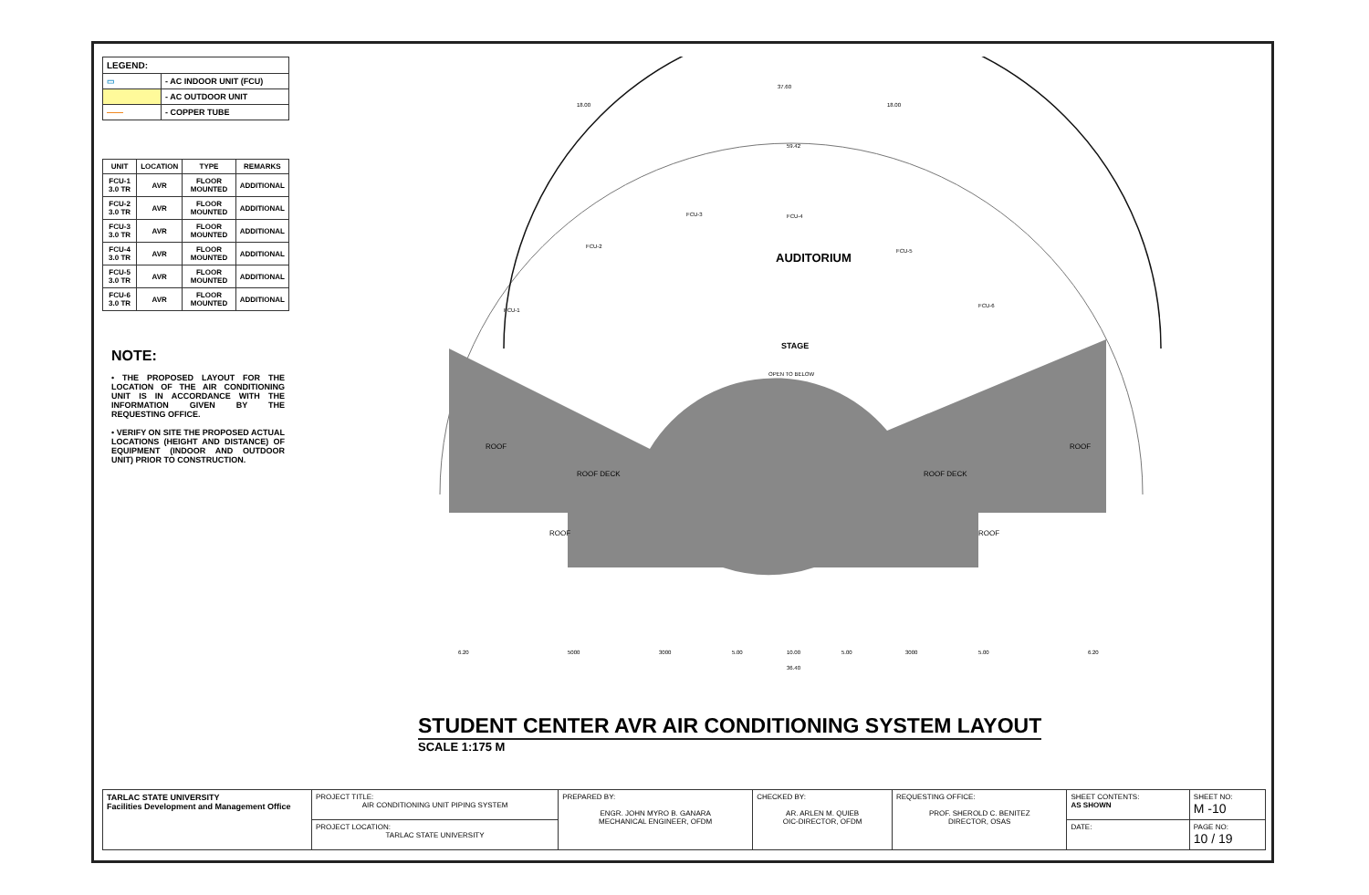| LEGEND: | |
| ▭ | - AC INDOOR UNIT (FCU) |
| | - AC OUTDOOR UNIT |
| —— | - COPPER TUBE |
| UNIT | LOCATION | TYPE | REMARKS |
| --- | --- | --- | --- |
| FCU-1 3.0 TR | AVR | FLOOR MOUNTED | ADDITIONAL |
| FCU-2 3.0 TR | AVR | FLOOR MOUNTED | ADDITIONAL |
| FCU-3 3.0 TR | AVR | FLOOR MOUNTED | ADDITIONAL |
| FCU-4 3.0 TR | AVR | FLOOR MOUNTED | ADDITIONAL |
| FCU-5 3.0 TR | AVR | FLOOR MOUNTED | ADDITIONAL |
| FCU-6 3.0 TR | AVR | FLOOR MOUNTED | ADDITIONAL |
NOTE:
• THE PROPOSED LAYOUT FOR THE LOCATION OF THE AIR CONDITIONING UNIT IS IN ACCORDANCE WITH THE INFORMATION GIVEN BY THE REQUESTING OFFICE.
• VERIFY ON SITE THE PROPOSED ACTUAL LOCATIONS (HEIGHT AND DISTANCE) OF EQUIPMENT (INDOOR AND OUTDOOR UNIT) PRIOR TO CONSTRUCTION.
37.60
18.00
18.00
59.42
AUDITORIUM
STAGE
ROOF
ROOF
ROOF DECK
ROOF DECK
ROOF
ROOF
OPEN TO BELOW
6.20
5000
3000
5.00
10.00
5.00
3000
5.00
6.20
36.40
FCU-1
FCU-2
FCU-3
FCU-4
FCU-5
FCU-6
STUDENT CENTER AVR AIR CONDITIONING SYSTEM LAYOUT
SCALE 1:175 M
| TARLAC STATE UNIVERSITY Facilities Development and Management Office | PROJECT TITLE: AIR CONDITIONING UNIT PIPING SYSTEM | PREPARED BY: ENGR. JOHN MYRO B. GANARA MECHANICAL ENGINEER, OFDM | CHECKED BY: AR. ARLEN M. QUIEB OIC-DIRECTOR, OFDM | REQUESTING OFFICE: PROF. SHEROLD C. BENITEZ DIRECTOR, OSAS | SHEET CONTENTS: AS SHOWN | SHEET NO: M -10 |
| | PROJECT LOCATION: TARLAC STATE UNIVERSITY | | | | DATE: | PAGE NO: 10 / 19 |